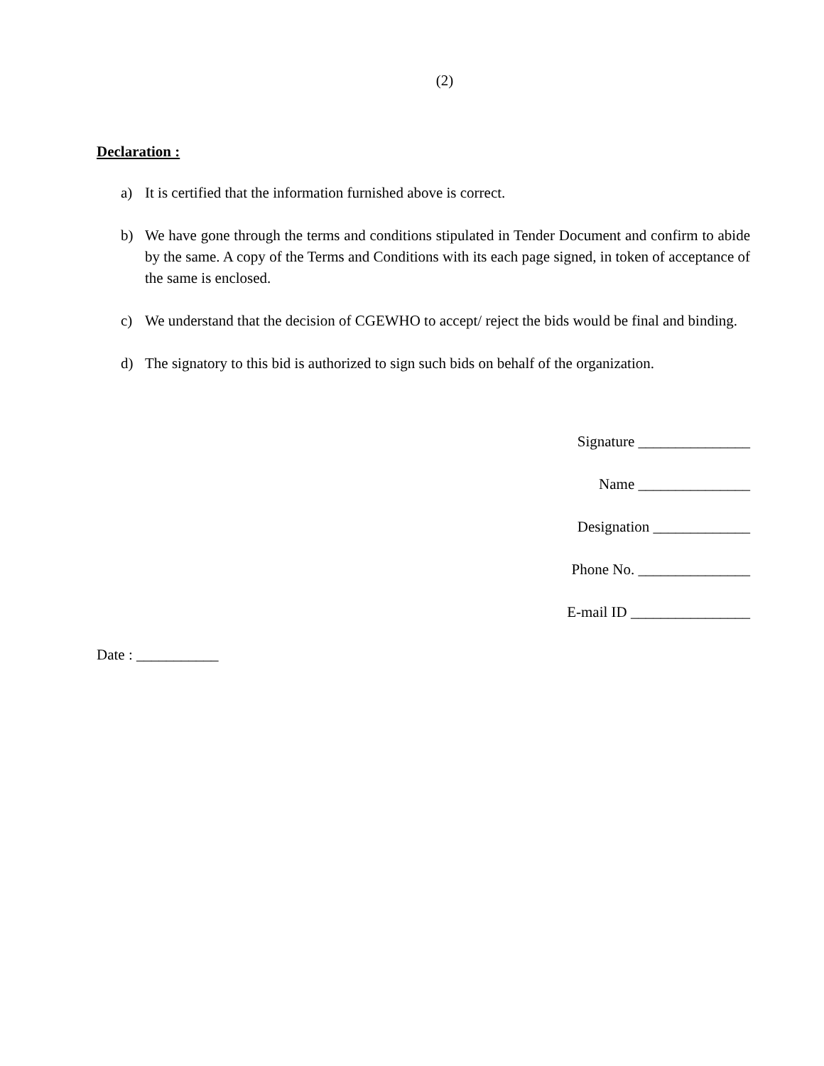(2)
Declaration :
a) It is certified that the information furnished above is correct.
b) We have gone through the terms and conditions stipulated in Tender Document and confirm to abide by the same. A copy of the Terms and Conditions with its each page signed, in token of acceptance of the same is enclosed.
c) We understand that the decision of CGEWHO to accept/ reject the bids would be final and binding.
d) The signatory to this bid is authorized to sign such bids on behalf of the organization.
Signature _______________
Name _______________
Designation _____________
Phone No. _______________
E-mail ID ________________
Date : ___________